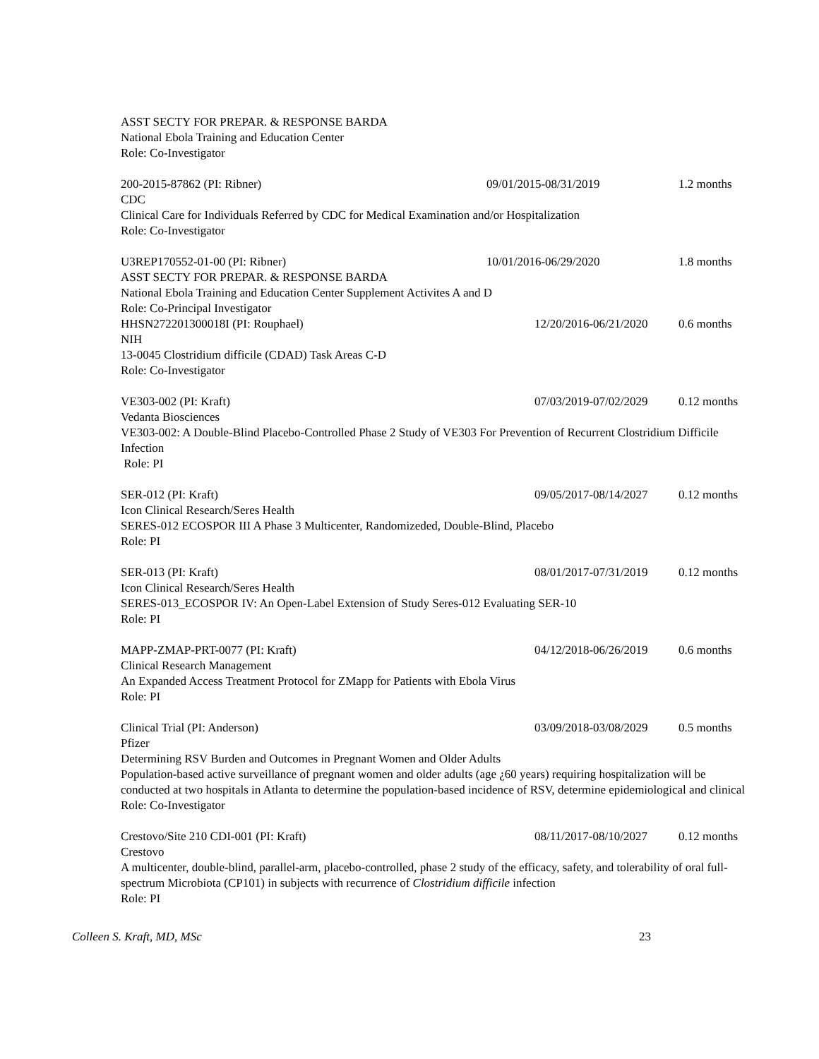ASST SECTY FOR PREPAR. & RESPONSE BARDA
National Ebola Training and Education Center
Role: Co-Investigator
200-2015-87862 (PI: Ribner) 09/01/2015-08/31/2019 1.2 months
CDC
Clinical Care for Individuals Referred by CDC for Medical Examination and/or Hospitalization
Role: Co-Investigator
U3REP170552-01-00 (PI: Ribner) 10/01/2016-06/29/2020 1.8 months
ASST SECTY FOR PREPAR. & RESPONSE BARDA
National Ebola Training and Education Center Supplement Activites A and D
Role: Co-Principal Investigator
HHSN272201300018I (PI: Rouphael) 12/20/2016-06/21/2020 0.6 months
NIH
13-0045 Clostridium difficile (CDAD) Task Areas C-D
Role: Co-Investigator
VE303-002 (PI: Kraft) 07/03/2019-07/02/2029 0.12 months
Vedanta Biosciences
VE303-002: A Double-Blind Placebo-Controlled Phase 2 Study of VE303 For Prevention of Recurrent Clostridium Difficile Infection
Role: PI
SER-012 (PI: Kraft) 09/05/2017-08/14/2027 0.12 months
Icon Clinical Research/Seres Health
SERES-012 ECOSPOR III A Phase 3 Multicenter, Randomizeded, Double-Blind, Placebo
Role: PI
SER-013 (PI: Kraft) 08/01/2017-07/31/2019 0.12 months
Icon Clinical Research/Seres Health
SERES-013_ECOSPOR IV: An Open-Label Extension of Study Seres-012 Evaluating SER-10
Role: PI
MAPP-ZMAP-PRT-0077 (PI: Kraft) 04/12/2018-06/26/2019 0.6 months
Clinical Research Management
An Expanded Access Treatment Protocol for ZMapp for Patients with Ebola Virus
Role: PI
Clinical Trial (PI: Anderson) 03/09/2018-03/08/2029 0.5 months
Pfizer
Determining RSV Burden and Outcomes in Pregnant Women and Older Adults
Population-based active surveillance of pregnant women and older adults (age ¿60 years) requiring hospitalization will be conducted at two hospitals in Atlanta to determine the population-based incidence of RSV, determine epidemiological and clinical
Role: Co-Investigator
Crestovo/Site 210 CDI-001 (PI: Kraft) 08/11/2017-08/10/2027 0.12 months
Crestovo
A multicenter, double-blind, parallel-arm, placebo-controlled, phase 2 study of the efficacy, safety, and tolerability of oral full-spectrum Microbiota (CP101) in subjects with recurrence of Clostridium difficile infection
Role: PI
Colleen S. Kraft, MD, MSc 23